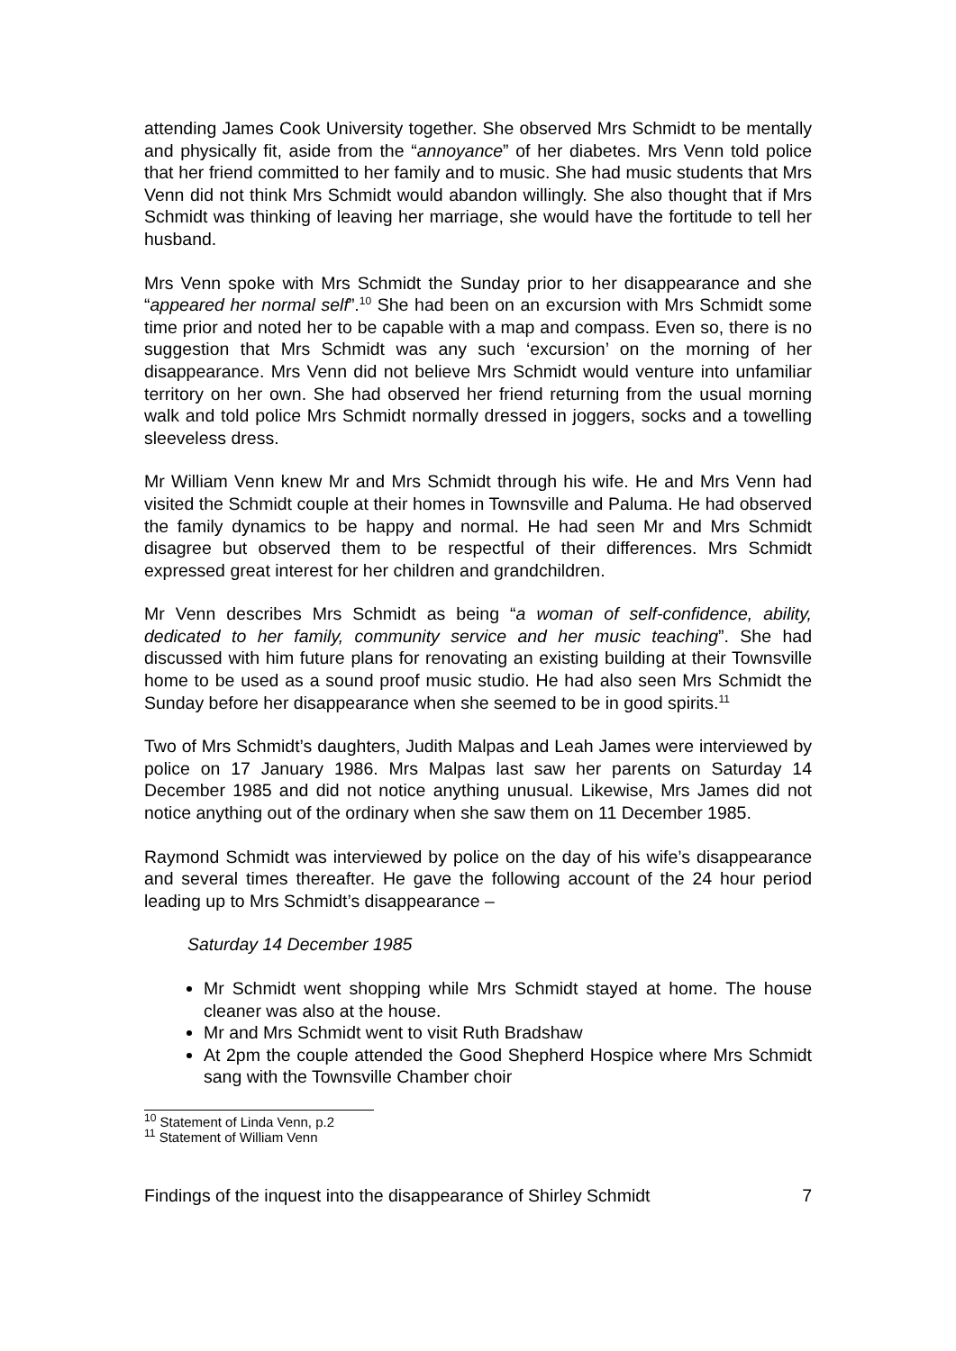attending James Cook University together. She observed Mrs Schmidt to be mentally and physically fit, aside from the “annoyance” of her diabetes. Mrs Venn told police that her friend committed to her family and to music. She had music students that Mrs Venn did not think Mrs Schmidt would abandon willingly. She also thought that if Mrs Schmidt was thinking of leaving her marriage, she would have the fortitude to tell her husband.
Mrs Venn spoke with Mrs Schmidt the Sunday prior to her disappearance and she “appeared her normal self”.<sup>10</sup> She had been on an excursion with Mrs Schmidt some time prior and noted her to be capable with a map and compass. Even so, there is no suggestion that Mrs Schmidt was any such ‘excursion’ on the morning of her disappearance. Mrs Venn did not believe Mrs Schmidt would venture into unfamiliar territory on her own. She had observed her friend returning from the usual morning walk and told police Mrs Schmidt normally dressed in joggers, socks and a towelling sleeveless dress.
Mr William Venn knew Mr and Mrs Schmidt through his wife. He and Mrs Venn had visited the Schmidt couple at their homes in Townsville and Paluma. He had observed the family dynamics to be happy and normal. He had seen Mr and Mrs Schmidt disagree but observed them to be respectful of their differences. Mrs Schmidt expressed great interest for her children and grandchildren.
Mr Venn describes Mrs Schmidt as being “a woman of self-confidence, ability, dedicated to her family, community service and her music teaching”. She had discussed with him future plans for renovating an existing building at their Townsville home to be used as a sound proof music studio. He had also seen Mrs Schmidt the Sunday before her disappearance when she seemed to be in good spirits.<sup>11</sup>
Two of Mrs Schmidt’s daughters, Judith Malpas and Leah James were interviewed by police on 17 January 1986. Mrs Malpas last saw her parents on Saturday 14 December 1985 and did not notice anything unusual. Likewise, Mrs James did not notice anything out of the ordinary when she saw them on 11 December 1985.
Raymond Schmidt was interviewed by police on the day of his wife’s disappearance and several times thereafter. He gave the following account of the 24 hour period leading up to Mrs Schmidt’s disappearance –
Saturday 14 December 1985
Mr Schmidt went shopping while Mrs Schmidt stayed at home. The house cleaner was also at the house.
Mr and Mrs Schmidt went to visit Ruth Bradshaw
At 2pm the couple attended the Good Shepherd Hospice where Mrs Schmidt sang with the Townsville Chamber choir
<sup>10</sup> Statement of Linda Venn, p.2
<sup>11</sup> Statement of William Venn
Findings of the inquest into the disappearance of Shirley Schmidt 7